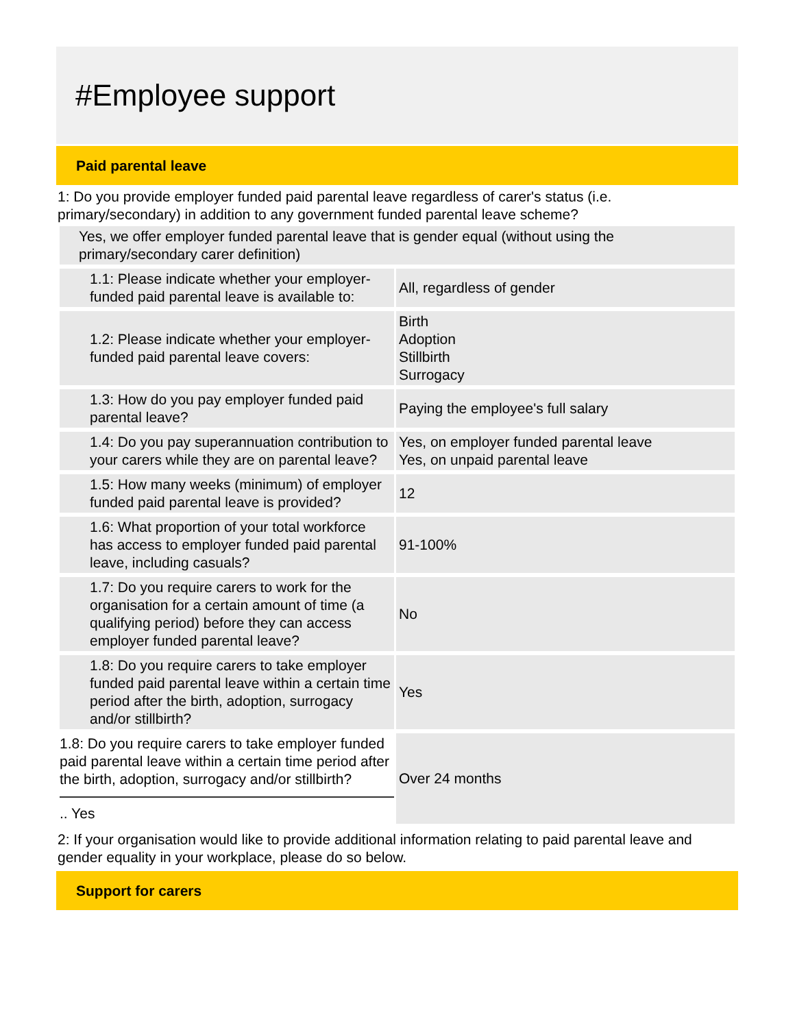#Employee support
Paid parental leave
1: Do you provide employer funded paid parental leave regardless of carer's status (i.e. primary/secondary) in addition to any government funded parental leave scheme?
Yes, we offer employer funded parental leave that is gender equal (without using the primary/secondary carer definition)
| 1.1: Please indicate whether your employer-funded paid parental leave is available to: | All, regardless of gender |
| 1.2: Please indicate whether your employer-funded paid parental leave covers: | Birth Adoption Stillbirth Surrogacy |
| 1.3: How do you pay employer funded paid parental leave? | Paying the employee's full salary |
| 1.4: Do you pay superannuation contribution to your carers while they are on parental leave? | Yes, on employer funded parental leave Yes, on unpaid parental leave |
| 1.5: How many weeks (minimum) of employer funded paid parental leave is provided? | 12 |
| 1.6: What proportion of your total workforce has access to employer funded paid parental leave, including casuals? | 91-100% |
| 1.7: Do you require carers to work for the organisation for a certain amount of time (a qualifying period) before they can access employer funded parental leave? | No |
| 1.8: Do you require carers to take employer funded paid parental leave within a certain time period after the birth, adoption, surrogacy and/or stillbirth? | Yes |
| 1.8: Do you require carers to take employer funded paid parental leave within a certain time period after the birth, adoption, surrogacy and/or stillbirth? .. Yes | Over 24 months |
2: If your organisation would like to provide additional information relating to paid parental leave and gender equality in your workplace, please do so below.
Support for carers